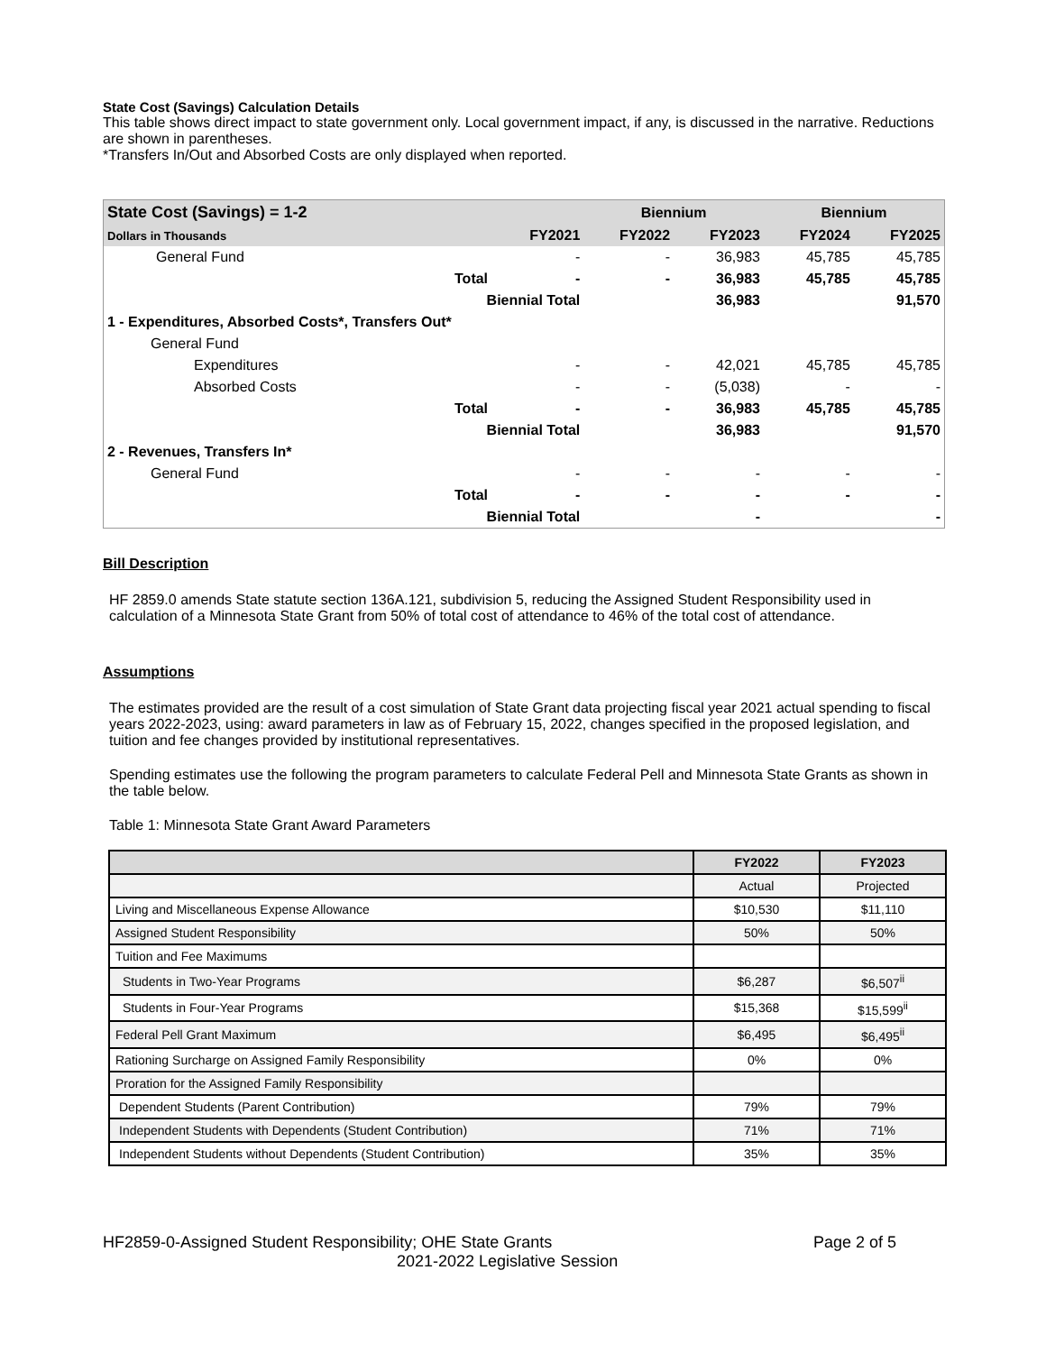State Cost (Savings) Calculation Details
This table shows direct impact to state government only. Local government impact, if any, is discussed in the narrative. Reductions are shown in parentheses.
*Transfers In/Out and Absorbed Costs are only displayed when reported.
| State Cost (Savings) = 1-2 | | | Biennium | | Biennium | |
| Dollars in Thousands | | FY2021 | FY2022 | FY2023 | FY2024 | FY2025 |
| General Fund | | - | - | 36,983 | 45,785 | 45,785 |
| | Total | - | - | 36,983 | 45,785 | 45,785 |
| | Biennial Total | | | 36,983 | | 91,570 |
| 1 - Expenditures, Absorbed Costs*, Transfers Out* | | | | | | |
| General Fund | | | | | | |
| Expenditures | | - | - | 42,021 | 45,785 | 45,785 |
| Absorbed Costs | | - | - | (5,038) | - | - |
| | Total | - | - | 36,983 | 45,785 | 45,785 |
| | Biennial Total | | | 36,983 | | 91,570 |
| 2 - Revenues, Transfers In* | | | | | | |
| General Fund | | - | - | - | - | - |
| | Total | - | - | - | - | - |
| | Biennial Total | | | - | | - |
Bill Description
HF 2859.0 amends State statute section 136A.121, subdivision 5, reducing the Assigned Student Responsibility used in calculation of a Minnesota State Grant from 50% of total cost of attendance to 46% of the total cost of attendance.
Assumptions
The estimates provided are the result of a cost simulation of State Grant data projecting fiscal year 2021 actual spending to fiscal years 2022-2023, using: award parameters in law as of February 15, 2022, changes specified in the proposed legislation, and tuition and fee changes provided by institutional representatives.
Spending estimates use the following the program parameters to calculate Federal Pell and Minnesota State Grants as shown in the table below.
Table 1: Minnesota State Grant Award Parameters
| | FY2022 | FY2023 |
| | Actual | Projected |
| Living and Miscellaneous Expense Allowance | $10,530 | $11,110 |
| Assigned Student Responsibility | 50% | 50% |
| Tuition and Fee Maximums | | |
| Students in Two-Year Programs | $6,287 | $6,507<sup>ii</sup> |
| Students in Four-Year Programs | $15,368 | $15,599<sup>ii</sup> |
| Federal Pell Grant Maximum | $6,495 | $6,495<sup>ii</sup> |
| Rationing Surcharge on Assigned Family Responsibility | 0% | 0% |
| Proration for the Assigned Family Responsibility | | |
| Dependent Students (Parent Contribution) | 79% | 79% |
| Independent Students with Dependents (Student Contribution) | 71% | 71% |
| Independent Students without Dependents (Student Contribution) | 35% | 35% |
HF2859-0-Assigned Student Responsibility; OHE State Grants Page 2 of 5
2021-2022 Legislative Session